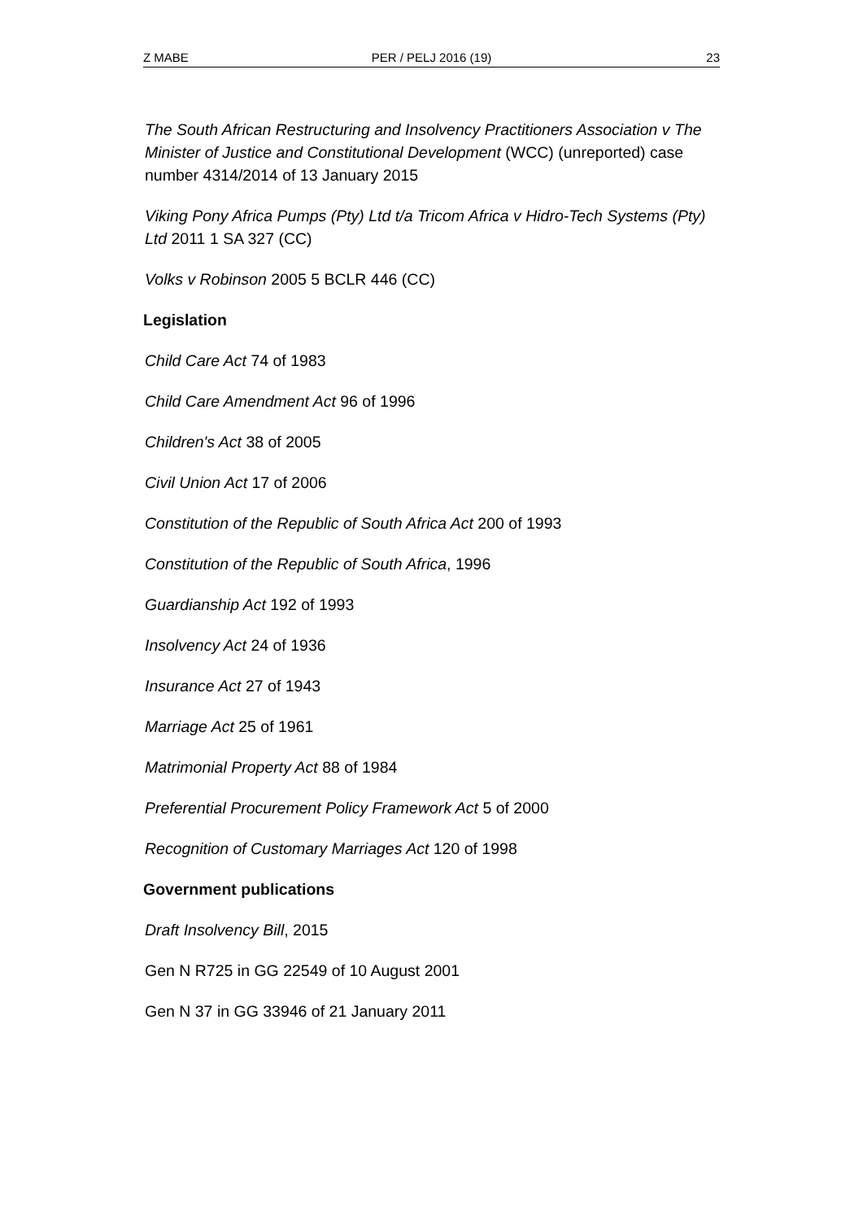Z MABE PER / PELJ 2016 (19) 23
The South African Restructuring and Insolvency Practitioners Association v The Minister of Justice and Constitutional Development (WCC) (unreported) case number 4314/2014 of 13 January 2015
Viking Pony Africa Pumps (Pty) Ltd t/a Tricom Africa v Hidro-Tech Systems (Pty) Ltd 2011 1 SA 327 (CC)
Volks v Robinson 2005 5 BCLR 446 (CC)
Legislation
Child Care Act 74 of 1983
Child Care Amendment Act 96 of 1996
Children's Act 38 of 2005
Civil Union Act 17 of 2006
Constitution of the Republic of South Africa Act 200 of 1993
Constitution of the Republic of South Africa, 1996
Guardianship Act 192 of 1993
Insolvency Act 24 of 1936
Insurance Act 27 of 1943
Marriage Act 25 of 1961
Matrimonial Property Act 88 of 1984
Preferential Procurement Policy Framework Act 5 of 2000
Recognition of Customary Marriages Act 120 of 1998
Government publications
Draft Insolvency Bill, 2015
Gen N R725 in GG 22549 of 10 August 2001
Gen N 37 in GG 33946 of 21 January 2011